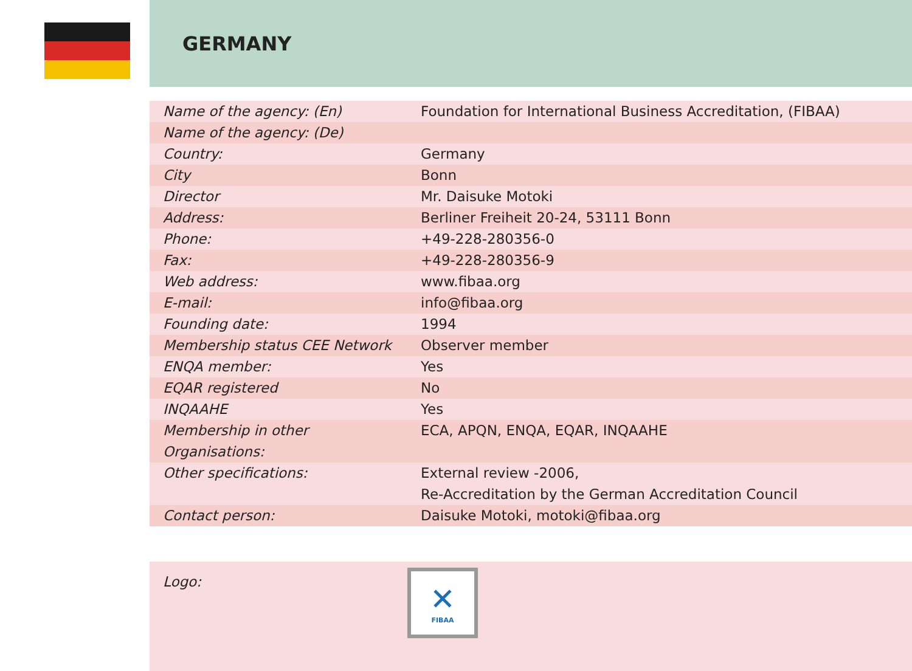GERMANY
| Name of the agency: (En) | Foundation for International Business Accreditation, (FIBAA) |
| Name of the agency: (De) | |
| Country: | Germany |
| City | Bonn |
| Director | Mr. Daisuke Motoki |
| Address: | Berliner Freiheit 20-24, 53111 Bonn |
| Phone: | +49-228-280356-0 |
| Fax: | +49-228-280356-9 |
| Web address: | www.fibaa.org |
| E-mail: | info@fibaa.org |
| Founding date: | 1994 |
| Membership status CEE Network | Observer member |
| ENQA member: | Yes |
| EQAR registered | No |
| INQAAHE | Yes |
| Membership in other Organisations: | ECA, APQN, ENQA, EQAR, INQAAHE |
| Other specifications: | External review -2006, Re-Accreditation by the German Accreditation Council |
| Contact person: | Daisuke Motoki, motoki@fibaa.org |
Logo:
✕
FIBAA